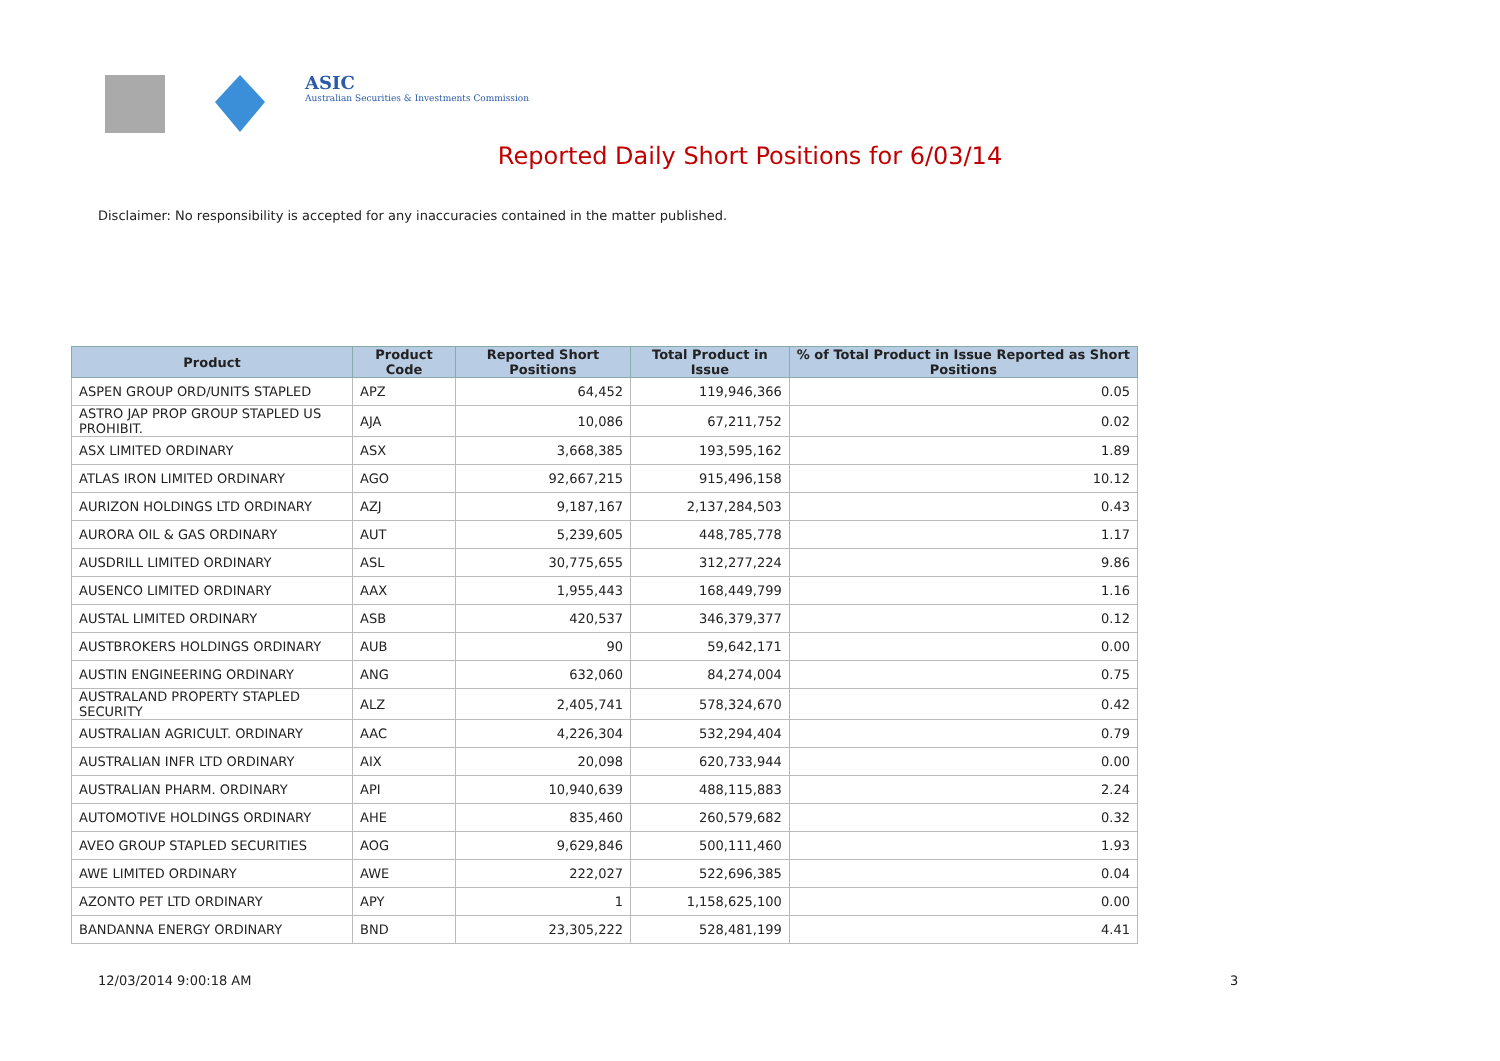ASIC
Australian Securities & Investments Commission
Reported Daily Short Positions for 6/03/14
Disclaimer: No responsibility is accepted for any inaccuracies contained in the matter published.
| Product | Product Code | Reported Short Positions | Total Product in Issue | % of Total Product in Issue Reported as Short Positions |
| --- | --- | --- | --- | --- |
| ASPEN GROUP ORD/UNITS STAPLED | APZ | 64,452 | 119,946,366 | 0.05 |
| ASTRO JAP PROP GROUP STAPLED US PROHIBIT. | AJA | 10,086 | 67,211,752 | 0.02 |
| ASX LIMITED ORDINARY | ASX | 3,668,385 | 193,595,162 | 1.89 |
| ATLAS IRON LIMITED ORDINARY | AGO | 92,667,215 | 915,496,158 | 10.12 |
| AURIZON HOLDINGS LTD ORDINARY | AZJ | 9,187,167 | 2,137,284,503 | 0.43 |
| AURORA OIL & GAS ORDINARY | AUT | 5,239,605 | 448,785,778 | 1.17 |
| AUSDRILL LIMITED ORDINARY | ASL | 30,775,655 | 312,277,224 | 9.86 |
| AUSENCO LIMITED ORDINARY | AAX | 1,955,443 | 168,449,799 | 1.16 |
| AUSTAL LIMITED ORDINARY | ASB | 420,537 | 346,379,377 | 0.12 |
| AUSTBROKERS HOLDINGS ORDINARY | AUB | 90 | 59,642,171 | 0.00 |
| AUSTIN ENGINEERING ORDINARY | ANG | 632,060 | 84,274,004 | 0.75 |
| AUSTRALAND PROPERTY STAPLED SECURITY | ALZ | 2,405,741 | 578,324,670 | 0.42 |
| AUSTRALIAN AGRICULT. ORDINARY | AAC | 4,226,304 | 532,294,404 | 0.79 |
| AUSTRALIAN INFR LTD ORDINARY | AIX | 20,098 | 620,733,944 | 0.00 |
| AUSTRALIAN PHARM. ORDINARY | API | 10,940,639 | 488,115,883 | 2.24 |
| AUTOMOTIVE HOLDINGS ORDINARY | AHE | 835,460 | 260,579,682 | 0.32 |
| AVEO GROUP STAPLED SECURITIES | AOG | 9,629,846 | 500,111,460 | 1.93 |
| AWE LIMITED ORDINARY | AWE | 222,027 | 522,696,385 | 0.04 |
| AZONTO PET LTD ORDINARY | APY | 1 | 1,158,625,100 | 0.00 |
| BANDANNA ENERGY ORDINARY | BND | 23,305,222 | 528,481,199 | 4.41 |
12/03/2014 9:00:18 AM 3